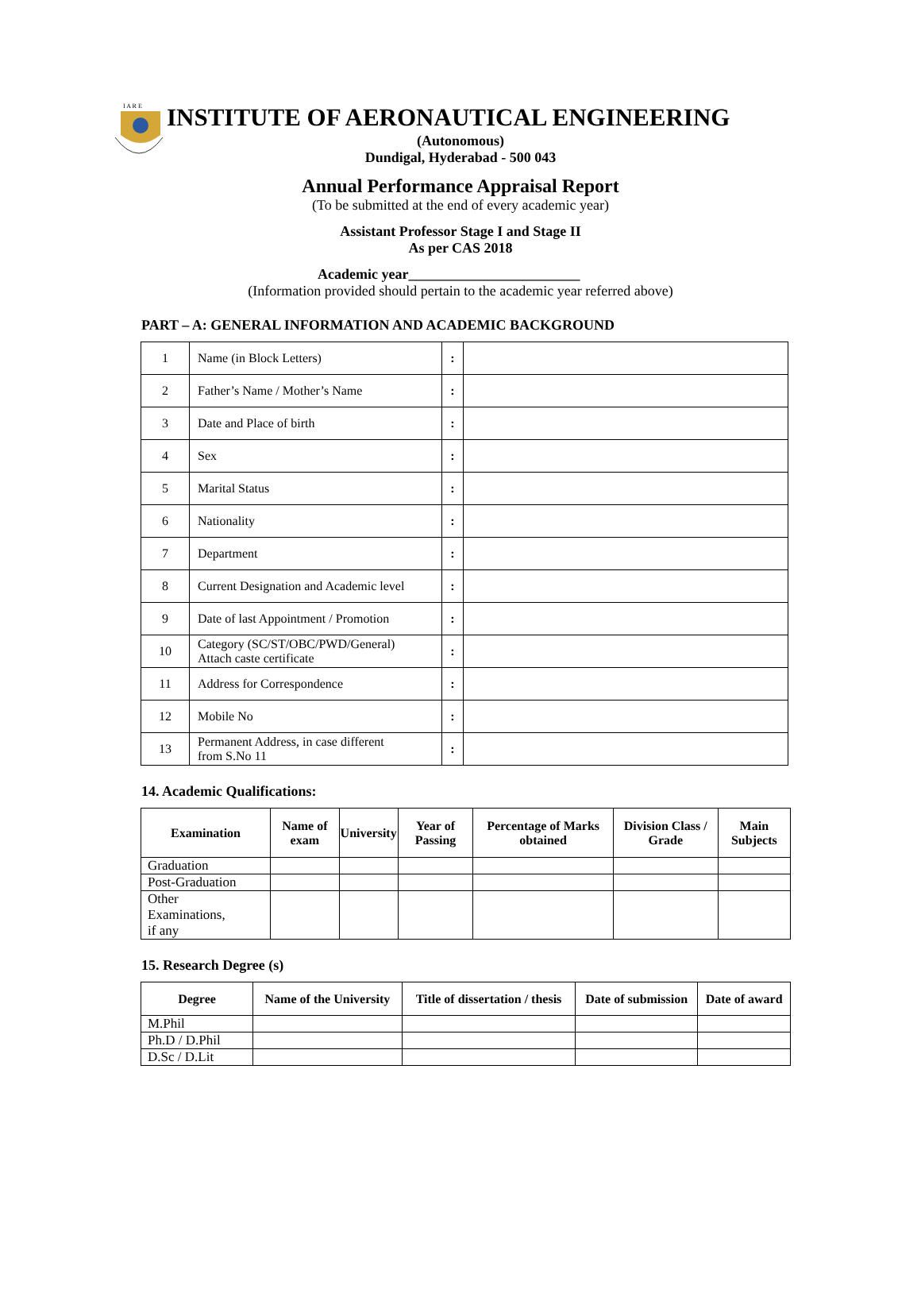I A R E
INSTITUTE OF AERONAUTICAL ENGINEERING
(Autonomous)
Dundigal, Hyderabad - 500 043
Annual Performance Appraisal Report
(To be submitted at the end of every academic year)
Assistant Professor Stage I and Stage II
As per CAS 2018
Academic year________________________
(Information provided should pertain to the academic year referred above)
PART – A: GENERAL INFORMATION AND ACADEMIC BACKGROUND
| 1 | Name (in Block Letters) | : | |
| 2 | Father’s Name / Mother’s Name | : | |
| 3 | Date and Place of birth | : | |
| 4 | Sex | : | |
| 5 | Marital Status | : | |
| 6 | Nationality | : | |
| 7 | Department | : | |
| 8 | Current Designation and Academic level | : | |
| 9 | Date of last Appointment / Promotion | : | |
| 10 | Category (SC/ST/OBC/PWD/General) Attach caste certificate | : | |
| 11 | Address for Correspondence | : | |
| 12 | Mobile No | : | |
| 13 | Permanent Address, in case different from S.No 11 | : | |
14. Academic Qualifications:
| Examination | Name of exam | University | Year of Passing | Percentage of Marks obtained | Division Class / Grade | Main Subjects |
| --- | --- | --- | --- | --- | --- | --- |
| Graduation | | | | | | |
| Post-Graduation | | | | | | |
| Other Examinations, if any | | | | | | |
15. Research Degree (s)
| Degree | Name of the University | Title of dissertation / thesis | Date of submission | Date of award |
| --- | --- | --- | --- | --- |
| M.Phil | | | | |
| Ph.D / D.Phil | | | | |
| D.Sc / D.Lit | | | | |